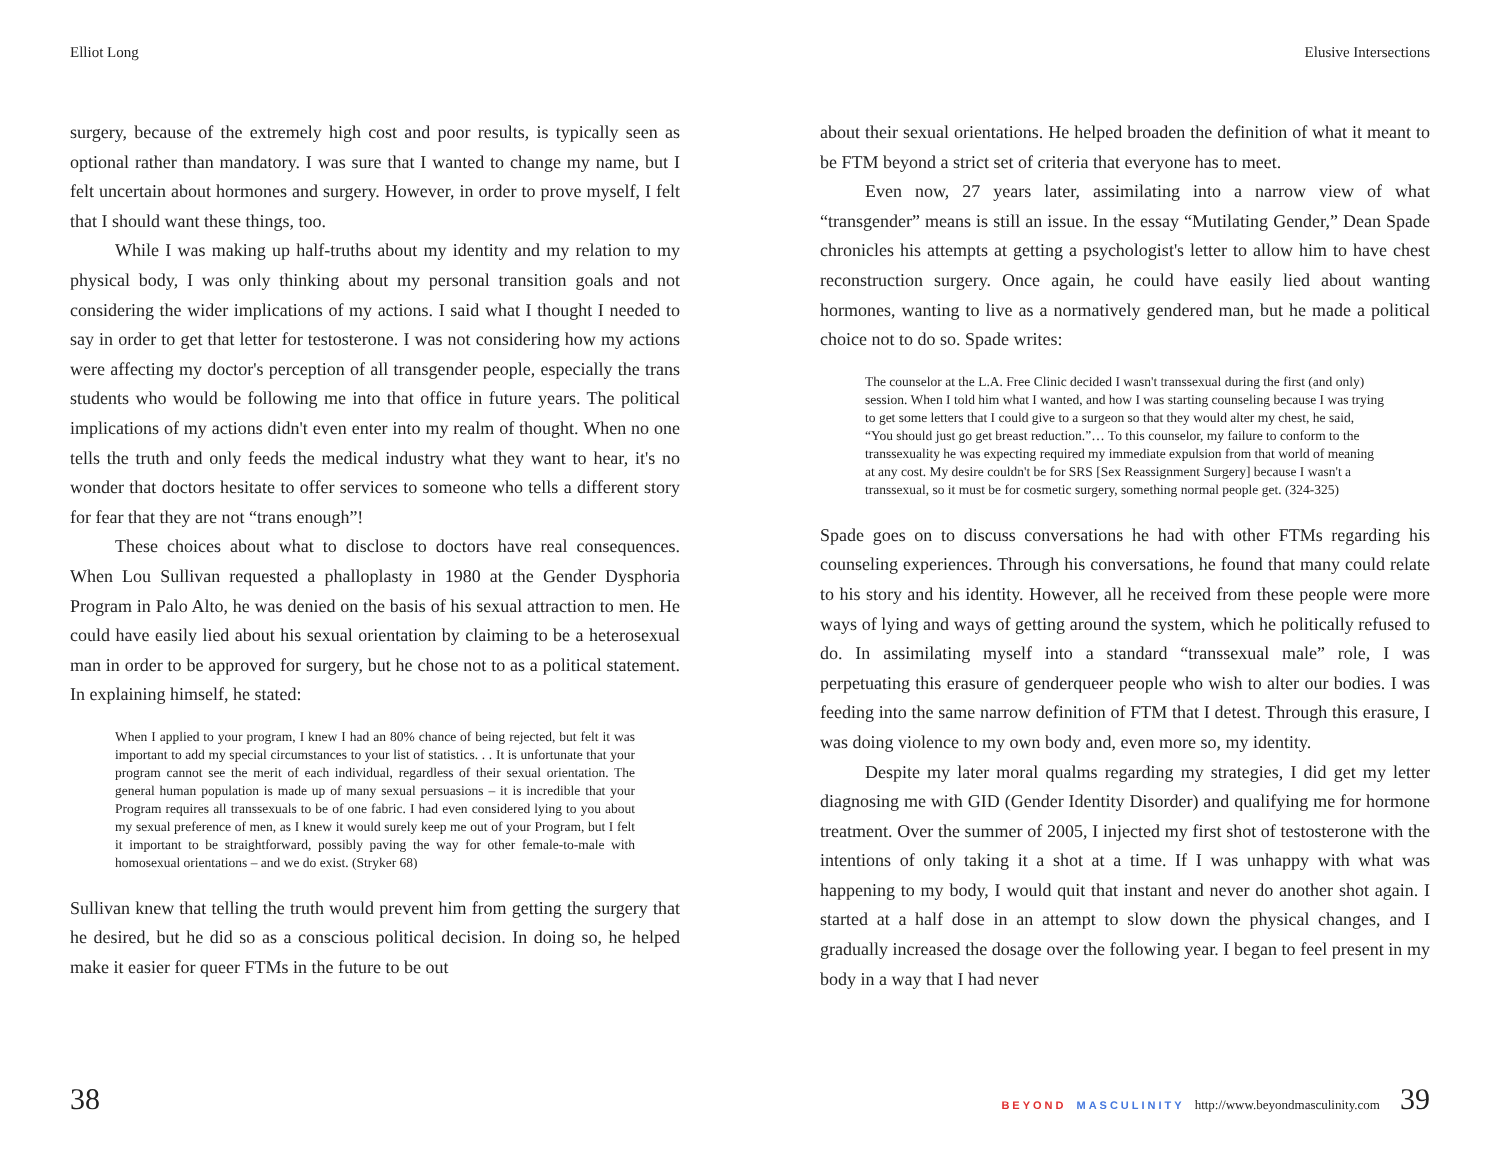Elliot Long
surgery, because of the extremely high cost and poor results, is typically seen as optional rather than mandatory. I was sure that I wanted to change my name, but I felt uncertain about hormones and surgery. However, in order to prove myself, I felt that I should want these things, too.
While I was making up half-truths about my identity and my relation to my physical body, I was only thinking about my personal transition goals and not considering the wider implications of my actions. I said what I thought I needed to say in order to get that letter for testosterone. I was not considering how my actions were affecting my doctor's perception of all transgender people, especially the trans students who would be following me into that office in future years. The political implications of my actions didn't even enter into my realm of thought. When no one tells the truth and only feeds the medical industry what they want to hear, it's no wonder that doctors hesitate to offer services to someone who tells a different story for fear that they are not “trans enough”!
These choices about what to disclose to doctors have real consequences. When Lou Sullivan requested a phalloplasty in 1980 at the Gender Dysphoria Program in Palo Alto, he was denied on the basis of his sexual attraction to men. He could have easily lied about his sexual orientation by claiming to be a heterosexual man in order to be approved for surgery, but he chose not to as a political statement. In explaining himself, he stated:
When I applied to your program, I knew I had an 80% chance of being rejected, but felt it was important to add my special circumstances to your list of statistics. . . It is unfortunate that your program cannot see the merit of each individual, regardless of their sexual orientation. The general human population is made up of many sexual persuasions – it is incredible that your Program requires all transsexuals to be of one fabric. I had even considered lying to you about my sexual preference of men, as I knew it would surely keep me out of your Program, but I felt it important to be straightforward, possibly paving the way for other female-to-male with homosexual orientations – and we do exist. (Stryker 68)
Sullivan knew that telling the truth would prevent him from getting the surgery that he desired, but he did so as a conscious political decision. In doing so, he helped make it easier for queer FTMs in the future to be out
38
Elusive Intersections
about their sexual orientations. He helped broaden the definition of what it meant to be FTM beyond a strict set of criteria that everyone has to meet.
Even now, 27 years later, assimilating into a narrow view of what “transgender” means is still an issue. In the essay “Mutilating Gender,” Dean Spade chronicles his attempts at getting a psychologist's letter to allow him to have chest reconstruction surgery. Once again, he could have easily lied about wanting hormones, wanting to live as a normatively gendered man, but he made a political choice not to do so. Spade writes:
The counselor at the L.A. Free Clinic decided I wasn't transsexual during the first (and only) session. When I told him what I wanted, and how I was starting counseling because I was trying to get some letters that I could give to a surgeon so that they would alter my chest, he said, “You should just go get breast reduction.”… To this counselor, my failure to conform to the transsexuality he was expecting required my immediate expulsion from that world of meaning at any cost. My desire couldn't be for SRS [Sex Reassignment Surgery] because I wasn't a transsexual, so it must be for cosmetic surgery, something normal people get. (324-325)
Spade goes on to discuss conversations he had with other FTMs regarding his counseling experiences. Through his conversations, he found that many could relate to his story and his identity. However, all he received from these people were more ways of lying and ways of getting around the system, which he politically refused to do. In assimilating myself into a standard “transsexual male” role, I was perpetuating this erasure of genderqueer people who wish to alter our bodies. I was feeding into the same narrow definition of FTM that I detest. Through this erasure, I was doing violence to my own body and, even more so, my identity.
Despite my later moral qualms regarding my strategies, I did get my letter diagnosing me with GID (Gender Identity Disorder) and qualifying me for hormone treatment. Over the summer of 2005, I injected my first shot of testosterone with the intentions of only taking it a shot at a time. If I was unhappy with what was happening to my body, I would quit that instant and never do another shot again. I started at a half dose in an attempt to slow down the physical changes, and I gradually increased the dosage over the following year. I began to feel present in my body in a way that I had never
BEYOND MASCULINITY http://www.beyondmasculinity.com 39